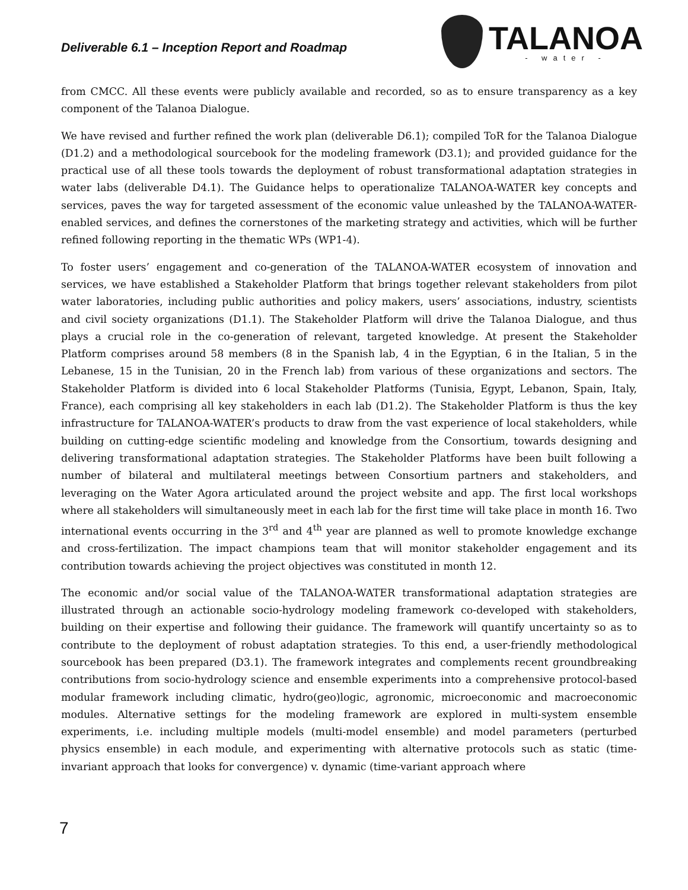Deliverable 6.1 – Inception Report and Roadmap
TALANOA
- water -
from CMCC. All these events were publicly available and recorded, so as to ensure transparency as a key component of the Talanoa Dialogue.
We have revised and further refined the work plan (deliverable D6.1); compiled ToR for the Talanoa Dialogue (D1.2) and a methodological sourcebook for the modeling framework (D3.1); and provided guidance for the practical use of all these tools towards the deployment of robust transformational adaptation strategies in water labs (deliverable D4.1). The Guidance helps to operationalize TALANOA-WATER key concepts and services, paves the way for targeted assessment of the economic value unleashed by the TALANOA-WATER-enabled services, and defines the cornerstones of the marketing strategy and activities, which will be further refined following reporting in the thematic WPs (WP1-4).
To foster users’ engagement and co-generation of the TALANOA-WATER ecosystem of innovation and services, we have established a Stakeholder Platform that brings together relevant stakeholders from pilot water laboratories, including public authorities and policy makers, users’ associations, industry, scientists and civil society organizations (D1.1). The Stakeholder Platform will drive the Talanoa Dialogue, and thus plays a crucial role in the co-generation of relevant, targeted knowledge. At present the Stakeholder Platform comprises around 58 members (8 in the Spanish lab, 4 in the Egyptian, 6 in the Italian, 5 in the Lebanese, 15 in the Tunisian, 20 in the French lab) from various of these organizations and sectors. The Stakeholder Platform is divided into 6 local Stakeholder Platforms (Tunisia, Egypt, Lebanon, Spain, Italy, France), each comprising all key stakeholders in each lab (D1.2). The Stakeholder Platform is thus the key infrastructure for TALANOA-WATER’s products to draw from the vast experience of local stakeholders, while building on cutting-edge scientific modeling and knowledge from the Consortium, towards designing and delivering transformational adaptation strategies. The Stakeholder Platforms have been built following a number of bilateral and multilateral meetings between Consortium partners and stakeholders, and leveraging on the Water Agora articulated around the project website and app. The first local workshops where all stakeholders will simultaneously meet in each lab for the first time will take place in month 16. Two international events occurring in the 3<sup>rd</sup> and 4<sup>th</sup> year are planned as well to promote knowledge exchange and cross-fertilization. The impact champions team that will monitor stakeholder engagement and its contribution towards achieving the project objectives was constituted in month 12.
The economic and/or social value of the TALANOA-WATER transformational adaptation strategies are illustrated through an actionable socio-hydrology modeling framework co-developed with stakeholders, building on their expertise and following their guidance. The framework will quantify uncertainty so as to contribute to the deployment of robust adaptation strategies. To this end, a user-friendly methodological sourcebook has been prepared (D3.1). The framework integrates and complements recent groundbreaking contributions from socio-hydrology science and ensemble experiments into a comprehensive protocol-based modular framework including climatic, hydro(geo)logic, agronomic, microeconomic and macroeconomic modules. Alternative settings for the modeling framework are explored in multi-system ensemble experiments, i.e. including multiple models (multi-model ensemble) and model parameters (perturbed physics ensemble) in each module, and experimenting with alternative protocols such as static (time-invariant approach that looks for convergence) v. dynamic (time-variant approach where
7